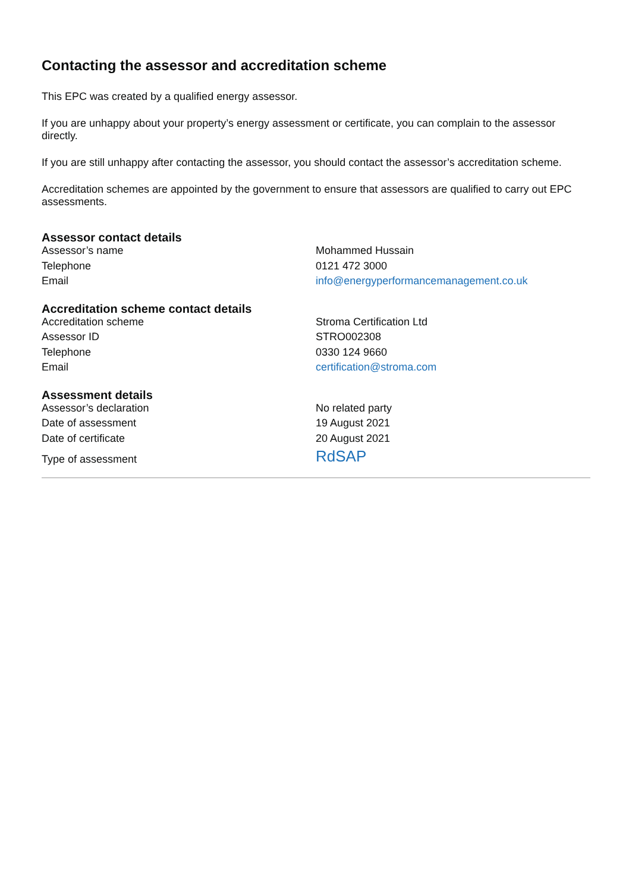Contacting the assessor and accreditation scheme
This EPC was created by a qualified energy assessor.
If you are unhappy about your property’s energy assessment or certificate, you can complain to the assessor directly.
If you are still unhappy after contacting the assessor, you should contact the assessor’s accreditation scheme.
Accreditation schemes are appointed by the government to ensure that assessors are qualified to carry out EPC assessments.
Assessor contact details
| Assessor’s name | Mohammed Hussain |
| Telephone | 0121 472 3000 |
| Email | info@energyperformancemanagement.co.uk |
Accreditation scheme contact details
| Accreditation scheme | Stroma Certification Ltd |
| Assessor ID | STRO002308 |
| Telephone | 0330 124 9660 |
| Email | certification@stroma.com |
Assessment details
| Assessor’s declaration | No related party |
| Date of assessment | 19 August 2021 |
| Date of certificate | 20 August 2021 |
| Type of assessment | RdSAP |